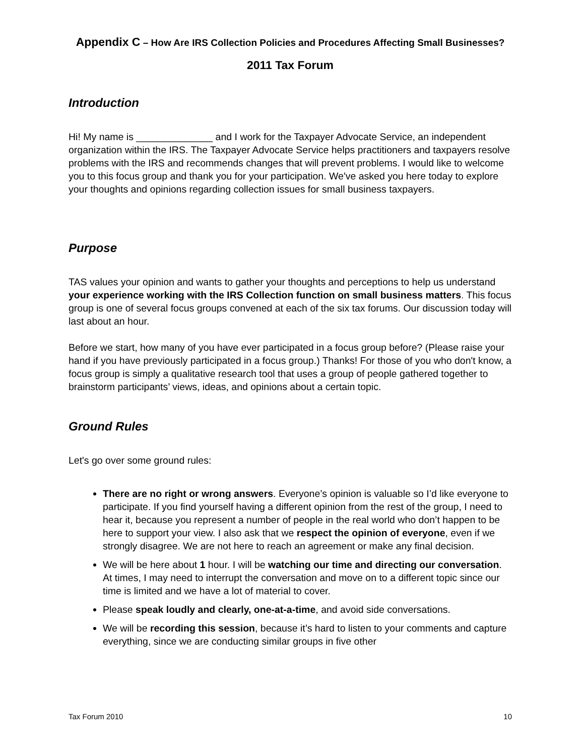Appendix C – How Are IRS Collection Policies and Procedures Affecting Small Businesses?
2011 Tax Forum
Introduction
Hi! My name is ______________ and I work for the Taxpayer Advocate Service, an independent organization within the IRS. The Taxpayer Advocate Service helps practitioners and taxpayers resolve problems with the IRS and recommends changes that will prevent problems. I would like to welcome you to this focus group and thank you for your participation. We've asked you here today to explore your thoughts and opinions regarding collection issues for small business taxpayers.
Purpose
TAS values your opinion and wants to gather your thoughts and perceptions to help us understand your experience working with the IRS Collection function on small business matters. This focus group is one of several focus groups convened at each of the six tax forums. Our discussion today will last about an hour.
Before we start, how many of you have ever participated in a focus group before? (Please raise your hand if you have previously participated in a focus group.) Thanks! For those of you who don't know, a focus group is simply a qualitative research tool that uses a group of people gathered together to brainstorm participants’ views, ideas, and opinions about a certain topic.
Ground Rules
Let's go over some ground rules:
There are no right or wrong answers. Everyone’s opinion is valuable so I’d like everyone to participate. If you find yourself having a different opinion from the rest of the group, I need to hear it, because you represent a number of people in the real world who don’t happen to be here to support your view. I also ask that we respect the opinion of everyone, even if we strongly disagree. We are not here to reach an agreement or make any final decision.
We will be here about 1 hour. I will be watching our time and directing our conversation. At times, I may need to interrupt the conversation and move on to a different topic since our time is limited and we have a lot of material to cover.
Please speak loudly and clearly, one-at-a-time, and avoid side conversations.
We will be recording this session, because it’s hard to listen to your comments and capture everything, since we are conducting similar groups in five other
Tax Forum 2010 10